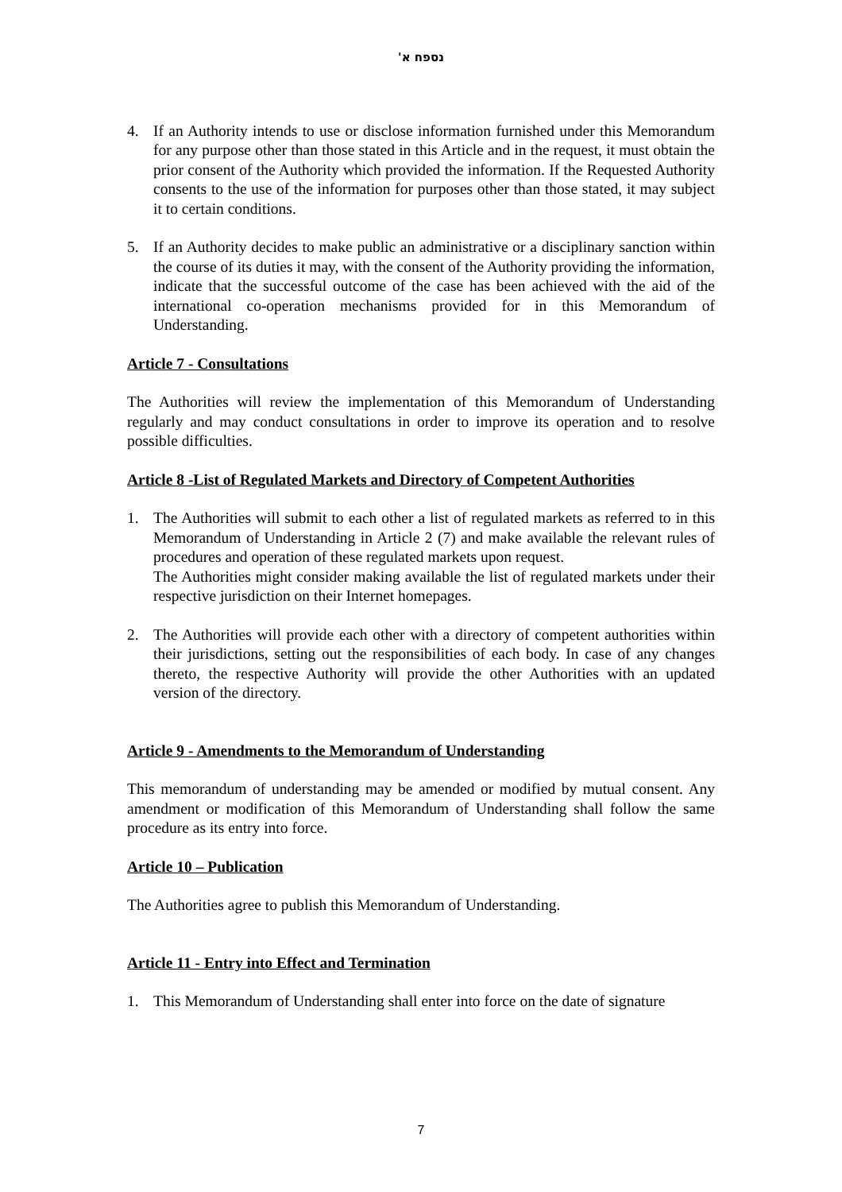נספח א'
4. If an Authority intends to use or disclose information furnished under this Memorandum for any purpose other than those stated in this Article and in the request, it must obtain the prior consent of the Authority which provided the information. If the Requested Authority consents to the use of the information for purposes other than those stated, it may subject it to certain conditions.
5. If an Authority decides to make public an administrative or a disciplinary sanction within the course of its duties it may, with the consent of the Authority providing the information, indicate that the successful outcome of the case has been achieved with the aid of the international co-operation mechanisms provided for in this Memorandum of Understanding.
Article 7 - Consultations
The Authorities will review the implementation of this Memorandum of Understanding regularly and may conduct consultations in order to improve its operation and to resolve possible difficulties.
Article 8 -List of Regulated Markets and Directory of Competent Authorities
1. The Authorities will submit to each other a list of regulated markets as referred to in this Memorandum of Understanding in Article 2 (7) and make available the relevant rules of procedures and operation of these regulated markets upon request.
The Authorities might consider making available the list of regulated markets under their respective jurisdiction on their Internet homepages.
2. The Authorities will provide each other with a directory of competent authorities within their jurisdictions, setting out the responsibilities of each body. In case of any changes thereto, the respective Authority will provide the other Authorities with an updated version of the directory.
Article 9 - Amendments to the Memorandum of Understanding
This memorandum of understanding may be amended or modified by mutual consent. Any amendment or modification of this Memorandum of Understanding shall follow the same procedure as its entry into force.
Article 10 – Publication
The Authorities agree to publish this Memorandum of Understanding.
Article 11 - Entry into Effect and Termination
1. This Memorandum of Understanding shall enter into force on the date of signature
7